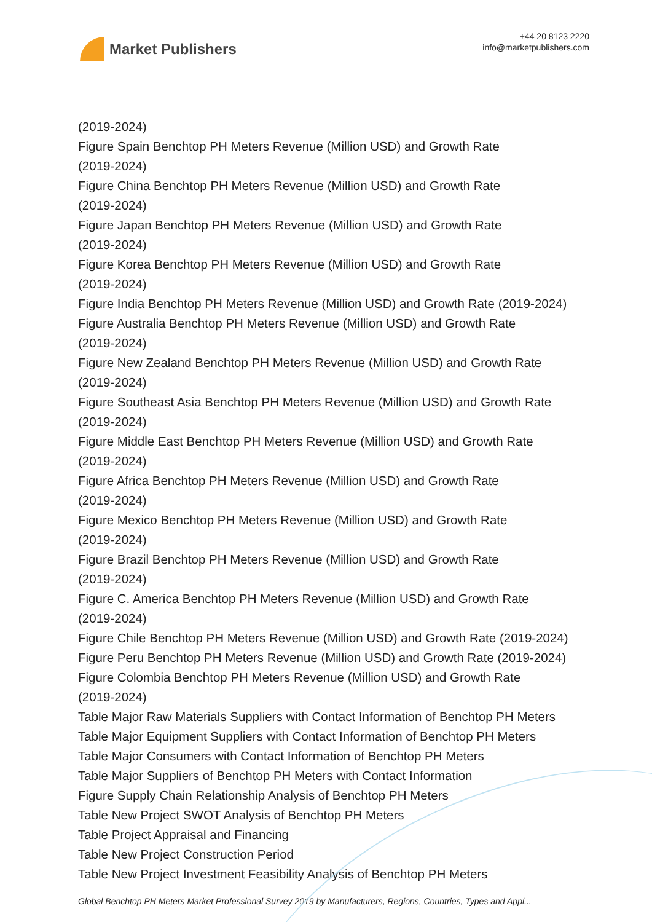Market Publishers
+44 20 8123 2220
info@marketpublishers.com
(2019-2024)
Figure Spain Benchtop PH Meters Revenue (Million USD) and Growth Rate
(2019-2024)
Figure China Benchtop PH Meters Revenue (Million USD) and Growth Rate
(2019-2024)
Figure Japan Benchtop PH Meters Revenue (Million USD) and Growth Rate
(2019-2024)
Figure Korea Benchtop PH Meters Revenue (Million USD) and Growth Rate
(2019-2024)
Figure India Benchtop PH Meters Revenue (Million USD) and Growth Rate (2019-2024)
Figure Australia Benchtop PH Meters Revenue (Million USD) and Growth Rate
(2019-2024)
Figure New Zealand Benchtop PH Meters Revenue (Million USD) and Growth Rate
(2019-2024)
Figure Southeast Asia Benchtop PH Meters Revenue (Million USD) and Growth Rate
(2019-2024)
Figure Middle East Benchtop PH Meters Revenue (Million USD) and Growth Rate
(2019-2024)
Figure Africa Benchtop PH Meters Revenue (Million USD) and Growth Rate
(2019-2024)
Figure Mexico Benchtop PH Meters Revenue (Million USD) and Growth Rate
(2019-2024)
Figure Brazil Benchtop PH Meters Revenue (Million USD) and Growth Rate
(2019-2024)
Figure C. America Benchtop PH Meters Revenue (Million USD) and Growth Rate
(2019-2024)
Figure Chile Benchtop PH Meters Revenue (Million USD) and Growth Rate (2019-2024)
Figure Peru Benchtop PH Meters Revenue (Million USD) and Growth Rate (2019-2024)
Figure Colombia Benchtop PH Meters Revenue (Million USD) and Growth Rate
(2019-2024)
Table Major Raw Materials Suppliers with Contact Information of Benchtop PH Meters
Table Major Equipment Suppliers with Contact Information of Benchtop PH Meters
Table Major Consumers with Contact Information of Benchtop PH Meters
Table Major Suppliers of Benchtop PH Meters with Contact Information
Figure Supply Chain Relationship Analysis of Benchtop PH Meters
Table New Project SWOT Analysis of Benchtop PH Meters
Table Project Appraisal and Financing
Table New Project Construction Period
Table New Project Investment Feasibility Analysis of Benchtop PH Meters
Global Benchtop PH Meters Market Professional Survey 2019 by Manufacturers, Regions, Countries, Types and Appl...